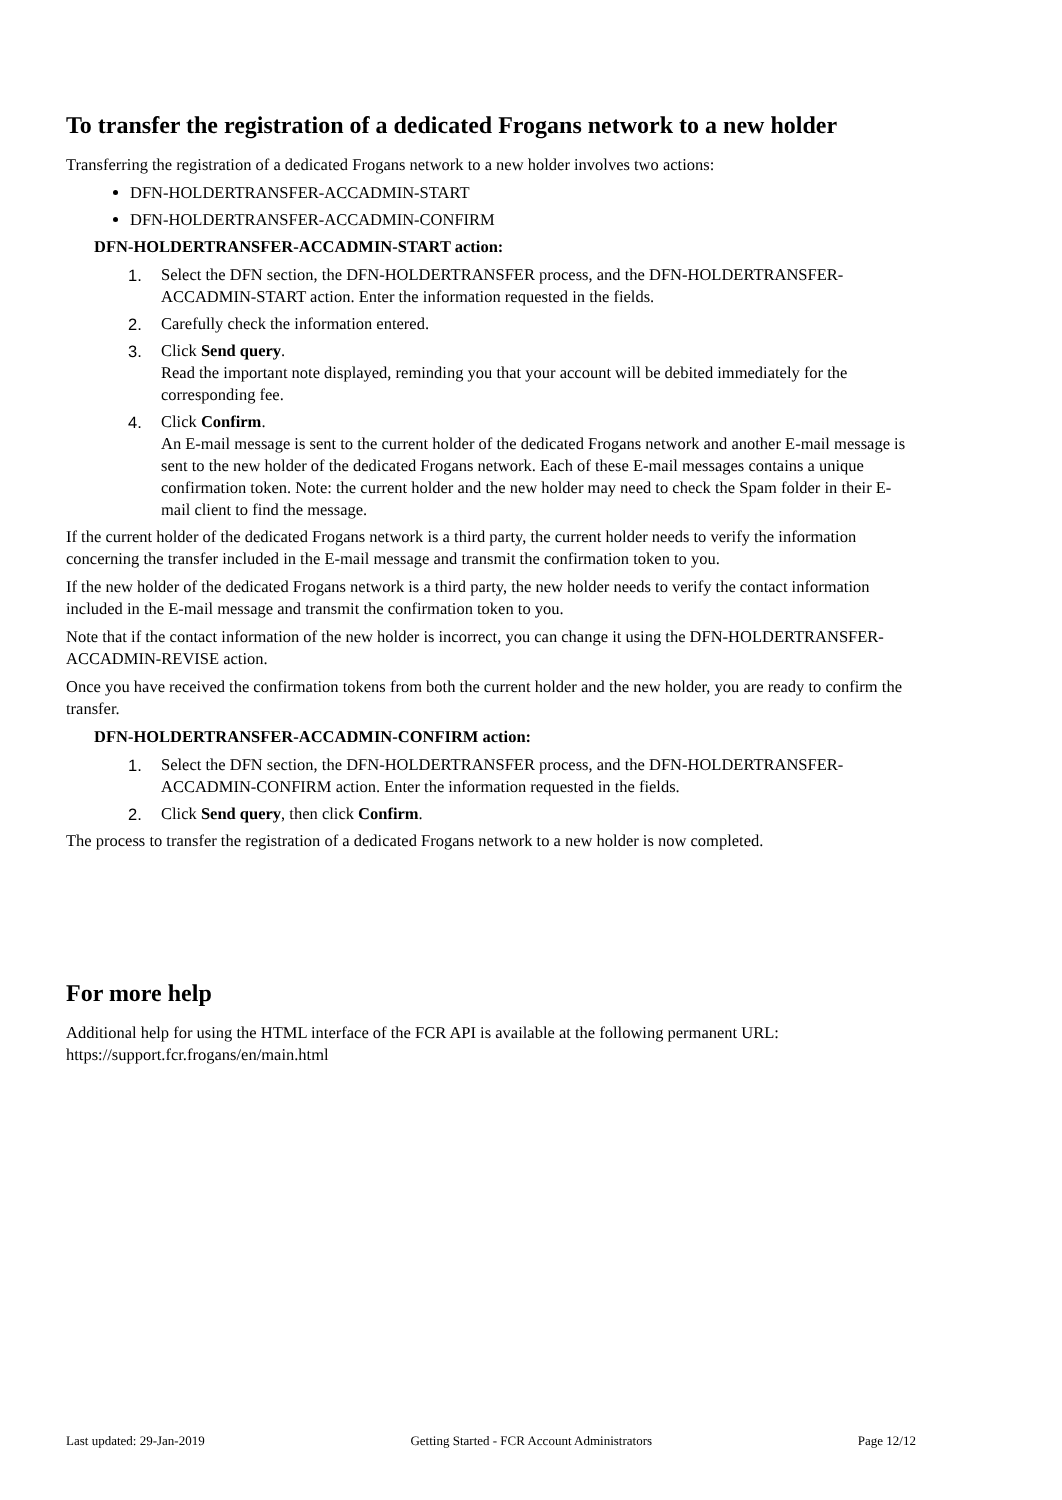To transfer the registration of a dedicated Frogans network to a new holder
Transferring the registration of a dedicated Frogans network to a new holder involves two actions:
DFN-HOLDERTRANSFER-ACCADMIN-START
DFN-HOLDERTRANSFER-ACCADMIN-CONFIRM
DFN-HOLDERTRANSFER-ACCADMIN-START action:
1. Select the DFN section, the DFN-HOLDERTRANSFER process, and the DFN-HOLDERTRANSFER-ACCADMIN-START action. Enter the information requested in the fields.
2. Carefully check the information entered.
3. Click Send query.
Read the important note displayed, reminding you that your account will be debited immediately for the corresponding fee.
4. Click Confirm.
An E-mail message is sent to the current holder of the dedicated Frogans network and another E-mail message is sent to the new holder of the dedicated Frogans network. Each of these E-mail messages contains a unique confirmation token. Note: the current holder and the new holder may need to check the Spam folder in their E-mail client to find the message.
If the current holder of the dedicated Frogans network is a third party, the current holder needs to verify the information concerning the transfer included in the E-mail message and transmit the confirmation token to you.
If the new holder of the dedicated Frogans network is a third party, the new holder needs to verify the contact information included in the E-mail message and transmit the confirmation token to you.
Note that if the contact information of the new holder is incorrect, you can change it using the DFN-HOLDERTRANSFER-ACCADMIN-REVISE action.
Once you have received the confirmation tokens from both the current holder and the new holder, you are ready to confirm the transfer.
DFN-HOLDERTRANSFER-ACCADMIN-CONFIRM action:
1. Select the DFN section, the DFN-HOLDERTRANSFER process, and the DFN-HOLDERTRANSFER-ACCADMIN-CONFIRM action. Enter the information requested in the fields.
2. Click Send query, then click Confirm.
The process to transfer the registration of a dedicated Frogans network to a new holder is now completed.
For more help
Additional help for using the HTML interface of the FCR API is available at the following permanent URL: https://support.fcr.frogans/en/main.html
Last updated: 29-Jan-2019 Getting Started - FCR Account Administrators Page 12/12